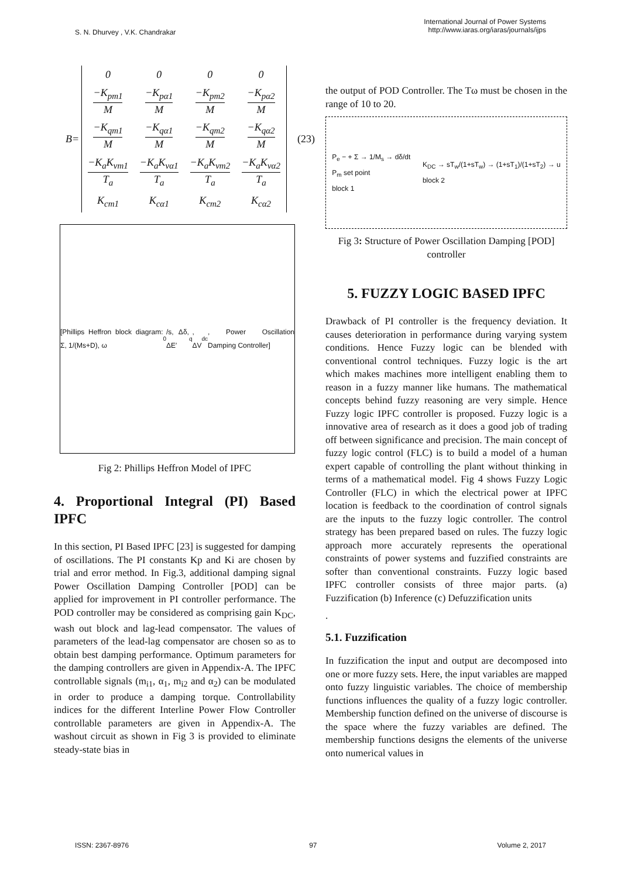S. N. Dhurvey , V.K. Chandrakar
International Journal of Power Systems
http://www.iaras.org/iaras/journals/ijps
B=
| 0 | 0 | 0 | 0 |
| −K<sub>pm1</sub> M | −K<sub>pα1</sub> M | −K<sub>pm2</sub> M | −K<sub>pα2</sub> M |
| −K<sub>qm1</sub> M | −K<sub>qα1</sub> M | −K<sub>qm2</sub> M | −K<sub>qα2</sub> M |
| −K<sub>a</sub>K<sub>vm1</sub> T<sub>a</sub> | −K<sub>a</sub>K<sub>vα1</sub> T<sub>a</sub> | −K<sub>a</sub>K<sub>vm2</sub> T<sub>a</sub> | −K<sub>a</sub>K<sub>vα2</sub> T<sub>a</sub> |
| K<sub>cm1</sub> | K<sub>cα1</sub> | K<sub>cm2</sub> | K<sub>cα2</sub> |
(23)
[Phillips Heffron block diagram: Σ, 1/(Ms+D), ω<sub>0</sub>/s, Δδ, ΔE′<sub>q</sub>, ΔV<sub>dc</sub>, Power Oscillation Damping Controller]
Fig 2: Phillips Heffron Model of IPFC
4. Proportional Integral (PI) Based IPFC
In this section, PI Based IPFC [23] is suggested for damping of oscillations. The PI constants Kp and Ki are chosen by trial and error method. In Fig.3, additional damping signal Power Oscillation Damping Controller [POD] can be applied for improvement in PI controller performance. The POD controller may be considered as comprising gain K<sub>DC</sub>, wash out block and lag-lead compensator. The values of parameters of the lead-lag compensator are chosen so as to obtain best damping performance. Optimum parameters for the damping controllers are given in Appendix-A. The IPFC controllable signals (m<sub>i1</sub>, α<sub>1</sub>, m<sub>i2</sub> and α<sub>2</sub>) can be modulated in order to produce a damping torque. Controllability indices for the different Interline Power Flow Controller controllable parameters are given in Appendix-A. The washout circuit as shown in Fig 3 is provided to eliminate steady-state bias in
the output of POD Controller. The Tω must be chosen in the range of 10 to 20.
P<sub>e</sub> − + Σ → 1/M<sub>s</sub> → dδ/dt
P<sub>m</sub> set point
block 1 K<sub>DC</sub> → sT<sub>w</sub>/(1+sT<sub>w</sub>) → (1+sT<sub>1</sub>)/(1+sT<sub>2</sub>) → u
block 2
Fig 3: Structure of Power Oscillation Damping [POD] controller
5. FUZZY LOGIC BASED IPFC
Drawback of PI controller is the frequency deviation. It causes deterioration in performance during varying system conditions. Hence Fuzzy logic can be blended with conventional control techniques. Fuzzy logic is the art which makes machines more intelligent enabling them to reason in a fuzzy manner like humans. The mathematical concepts behind fuzzy reasoning are very simple. Hence Fuzzy logic IPFC controller is proposed. Fuzzy logic is a innovative area of research as it does a good job of trading off between significance and precision. The main concept of fuzzy logic control (FLC) is to build a model of a human expert capable of controlling the plant without thinking in terms of a mathematical model. Fig 4 shows Fuzzy Logic Controller (FLC) in which the electrical power at IPFC location is feedback to the coordination of control signals are the inputs to the fuzzy logic controller. The control strategy has been prepared based on rules. The fuzzy logic approach more accurately represents the operational constraints of power systems and fuzzified constraints are softer than conventional constraints. Fuzzy logic based IPFC controller consists of three major parts. (a) Fuzzification (b) Inference (c) Defuzzification units
.
5.1. Fuzzification
In fuzzification the input and output are decomposed into one or more fuzzy sets. Here, the input variables are mapped onto fuzzy linguistic variables. The choice of membership functions influences the quality of a fuzzy logic controller. Membership function defined on the universe of discourse is the space where the fuzzy variables are defined. The membership functions designs the elements of the universe onto numerical values in
ISSN: 2367-8976 97 Volume 2, 2017